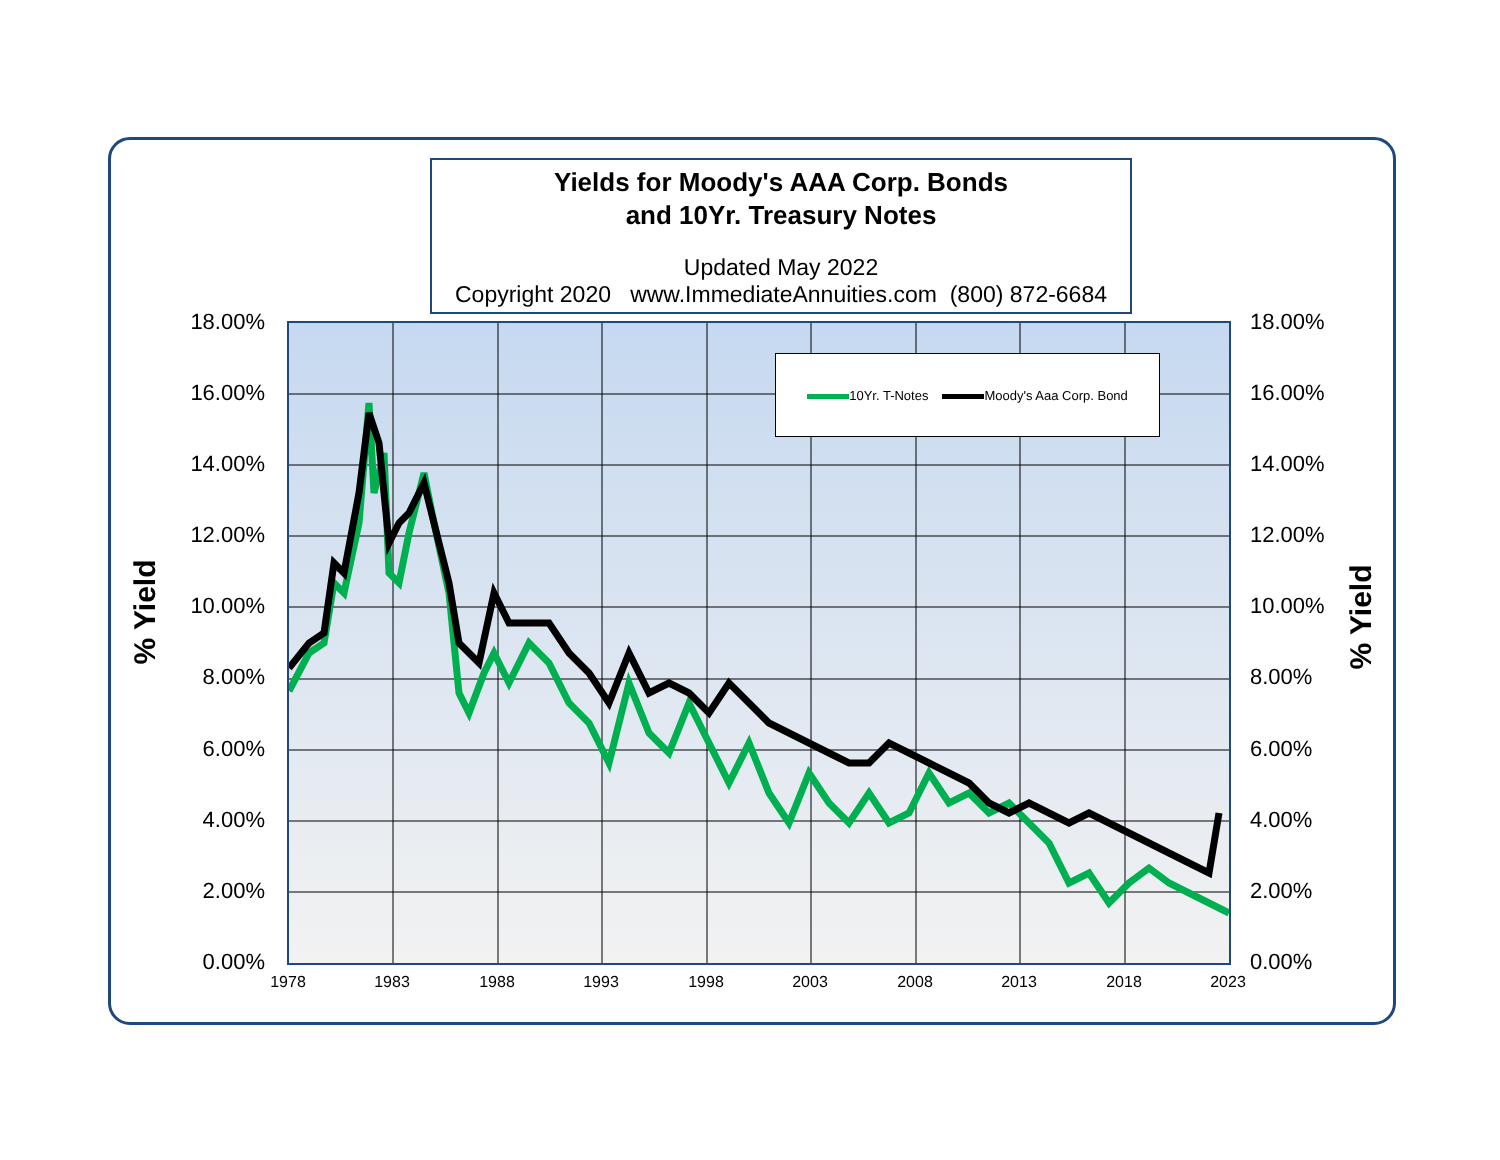Yields for Moody's AAA Corp. Bonds
and 10Yr. Treasury Notes
Updated May 2022
Copyright 2020 www.ImmediateAnnuities.com (800) 872-6684
10Yr. T-Notes Moody's Aaa Corp. Bond
18.00%
16.00%
14.00%
12.00%
10.00%
8.00%
6.00%
4.00%
2.00%
0.00%
18.00%
16.00%
14.00%
12.00%
10.00%
8.00%
6.00%
4.00%
2.00%
0.00%
1978 1983 1988 1993 1998 2003 2008 2013 2018 2023
% Yield % Yield